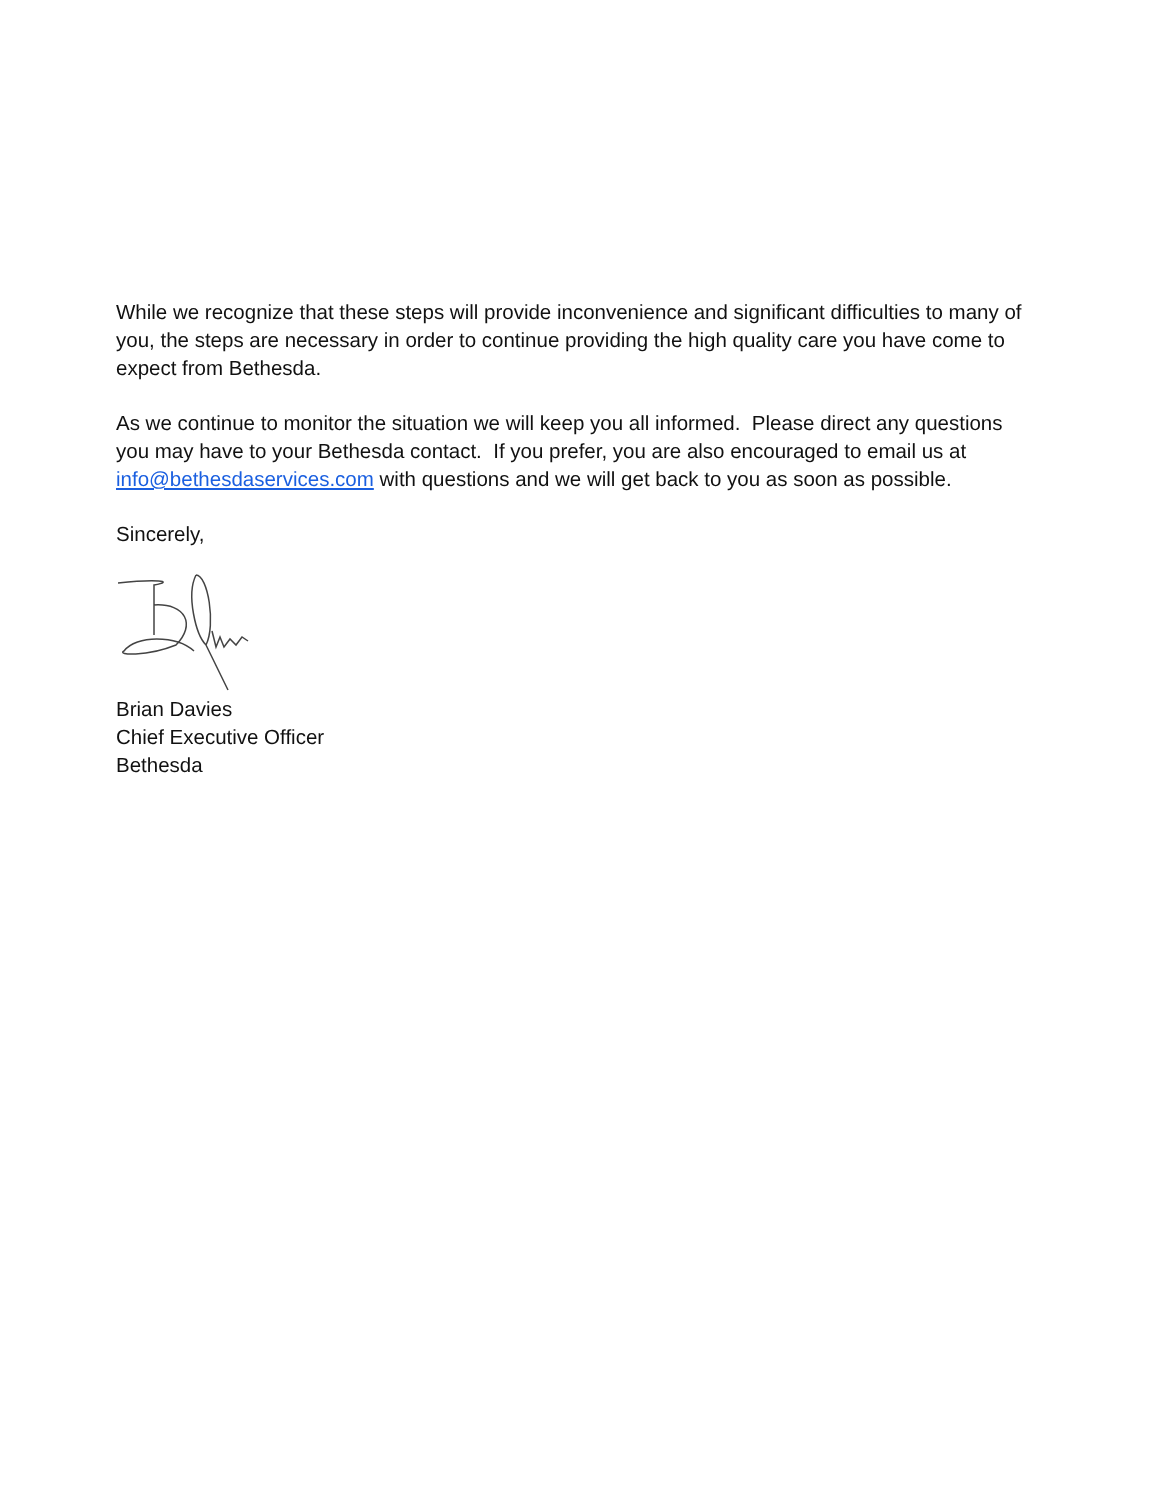While we recognize that these steps will provide inconvenience and significant difficulties to many of you, the steps are necessary in order to continue providing the high quality care you have come to expect from Bethesda.
As we continue to monitor the situation we will keep you all informed. Please direct any questions you may have to your Bethesda contact. If you prefer, you are also encouraged to email us at info@bethesdaservices.com with questions and we will get back to you as soon as possible.
Sincerely,
Brian Davies
Chief Executive Officer
Bethesda